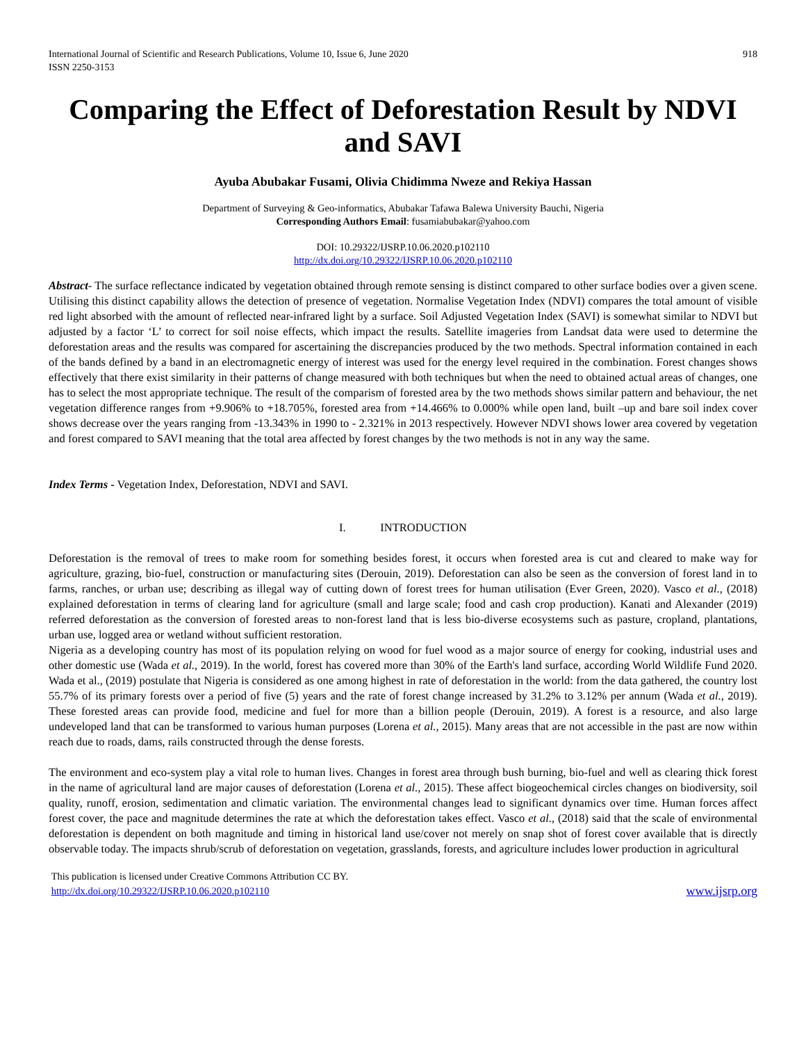International Journal of Scientific and Research Publications, Volume 10, Issue 6, June 2020
ISSN 2250-3153 918
Comparing the Effect of Deforestation Result by NDVI and SAVI
Ayuba Abubakar Fusami, Olivia Chidimma Nweze and Rekiya Hassan
Department of Surveying & Geo-informatics, Abubakar Tafawa Balewa University Bauchi, Nigeria
Corresponding Authors Email: fusamiabubakar@yahoo.com
DOI: 10.29322/IJSRP.10.06.2020.p102110
http://dx.doi.org/10.29322/IJSRP.10.06.2020.p102110
Abstract- The surface reflectance indicated by vegetation obtained through remote sensing is distinct compared to other surface bodies over a given scene. Utilising this distinct capability allows the detection of presence of vegetation. Normalise Vegetation Index (NDVI) compares the total amount of visible red light absorbed with the amount of reflected near-infrared light by a surface. Soil Adjusted Vegetation Index (SAVI) is somewhat similar to NDVI but adjusted by a factor ‘L’ to correct for soil noise effects, which impact the results. Satellite imageries from Landsat data were used to determine the deforestation areas and the results was compared for ascertaining the discrepancies produced by the two methods. Spectral information contained in each of the bands defined by a band in an electromagnetic energy of interest was used for the energy level required in the combination. Forest changes shows effectively that there exist similarity in their patterns of change measured with both techniques but when the need to obtained actual areas of changes, one has to select the most appropriate technique. The result of the comparism of forested area by the two methods shows similar pattern and behaviour, the net vegetation difference ranges from +9.906% to +18.705%, forested area from +14.466% to 0.000% while open land, built –up and bare soil index cover shows decrease over the years ranging from -13.343% in 1990 to - 2.321% in 2013 respectively. However NDVI shows lower area covered by vegetation and forest compared to SAVI meaning that the total area affected by forest changes by the two methods is not in any way the same.
Index Terms - Vegetation Index, Deforestation, NDVI and SAVI.
I. INTRODUCTION
Deforestation is the removal of trees to make room for something besides forest, it occurs when forested area is cut and cleared to make way for agriculture, grazing, bio-fuel, construction or manufacturing sites (Derouin, 2019). Deforestation can also be seen as the conversion of forest land in to farms, ranches, or urban use; describing as illegal way of cutting down of forest trees for human utilisation (Ever Green, 2020). Vasco et al., (2018) explained deforestation in terms of clearing land for agriculture (small and large scale; food and cash crop production). Kanati and Alexander (2019) referred deforestation as the conversion of forested areas to non-forest land that is less bio-diverse ecosystems such as pasture, cropland, plantations, urban use, logged area or wetland without sufficient restoration.
Nigeria as a developing country has most of its population relying on wood for fuel wood as a major source of energy for cooking, industrial uses and other domestic use (Wada et al., 2019). In the world, forest has covered more than 30% of the Earth's land surface, according World Wildlife Fund 2020. Wada et al., (2019) postulate that Nigeria is considered as one among highest in rate of deforestation in the world: from the data gathered, the country lost 55.7% of its primary forests over a period of five (5) years and the rate of forest change increased by 31.2% to 3.12% per annum (Wada et al., 2019). These forested areas can provide food, medicine and fuel for more than a billion people (Derouin, 2019). A forest is a resource, and also large undeveloped land that can be transformed to various human purposes (Lorena et al., 2015). Many areas that are not accessible in the past are now within reach due to roads, dams, rails constructed through the dense forests.
The environment and eco-system play a vital role to human lives. Changes in forest area through bush burning, bio-fuel and well as clearing thick forest in the name of agricultural land are major causes of deforestation (Lorena et al., 2015). These affect biogeochemical circles changes on biodiversity, soil quality, runoff, erosion, sedimentation and climatic variation. The environmental changes lead to significant dynamics over time. Human forces affect forest cover, the pace and magnitude determines the rate at which the deforestation takes effect. Vasco et al., (2018) said that the scale of environmental deforestation is dependent on both magnitude and timing in historical land use/cover not merely on snap shot of forest cover available that is directly observable today. The impacts shrub/scrub of deforestation on vegetation, grasslands, forests, and agriculture includes lower production in agricultural
This publication is licensed under Creative Commons Attribution CC BY.
http://dx.doi.org/10.29322/IJSRP.10.06.2020.p102110 www.ijsrp.org